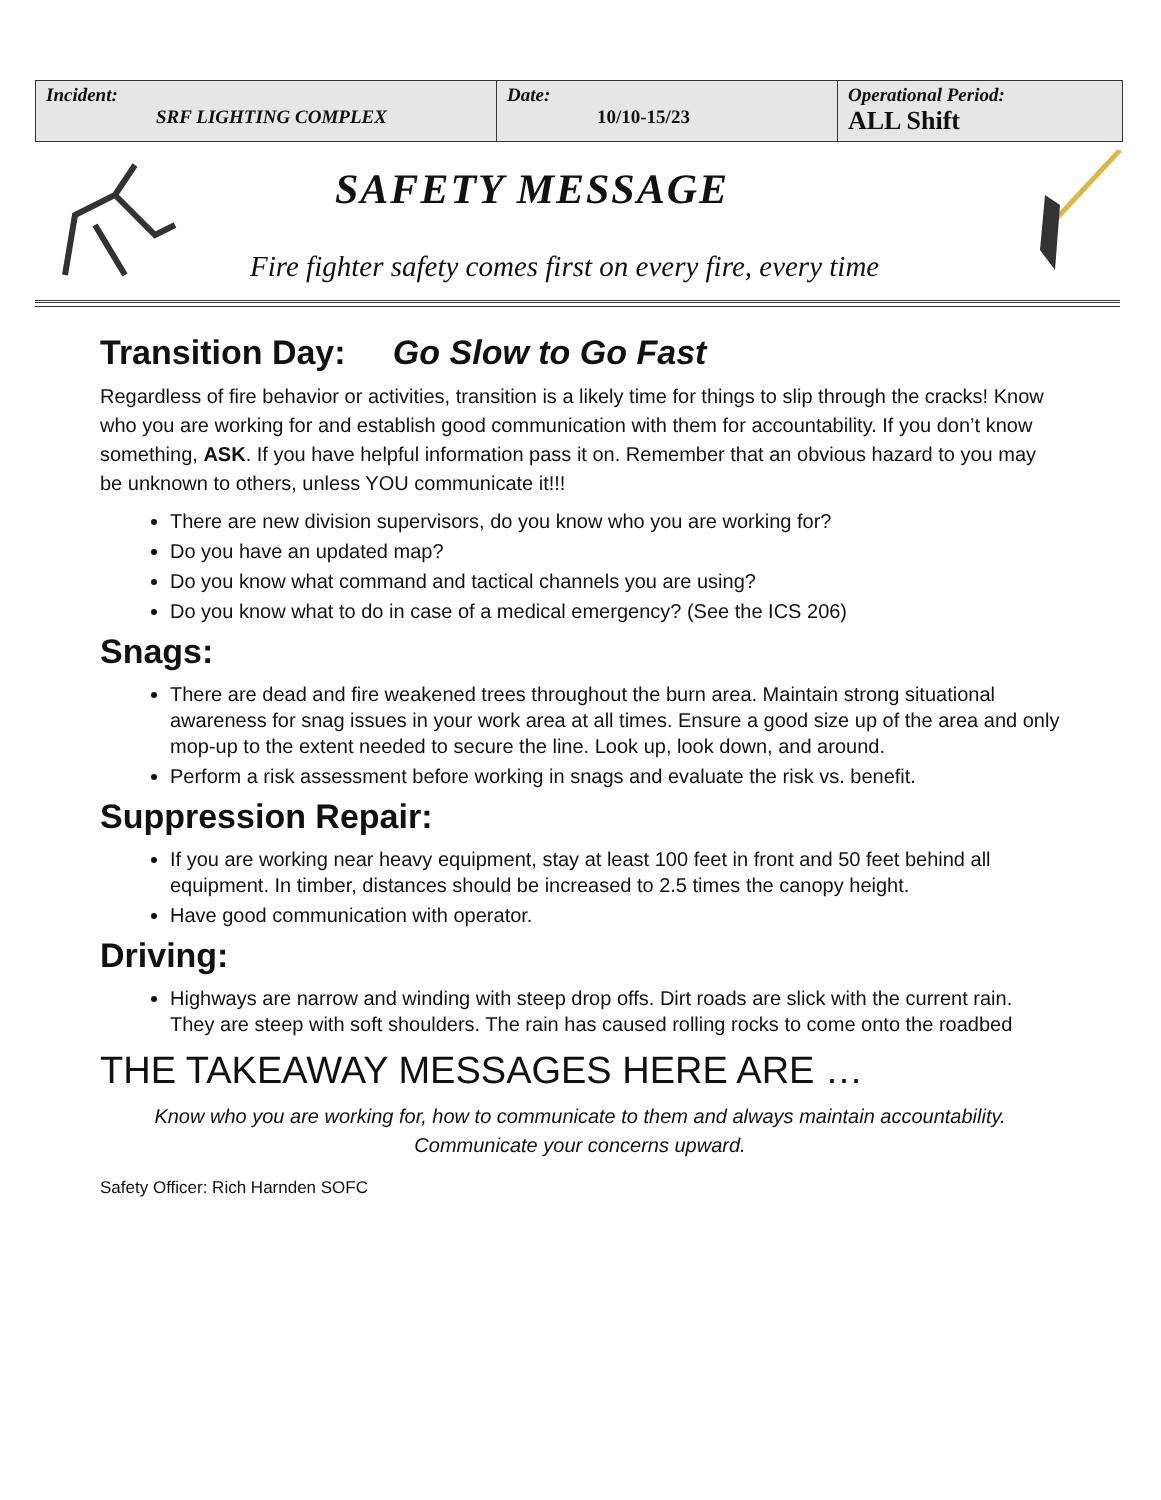| Incident: SRF LIGHTING COMPLEX | Date: 10/10-15/23 | Operational Period: ALL Shift |
SAFETY MESSAGE
Fire fighter safety comes first on every fire, every time
Transition Day: Go Slow to Go Fast
Regardless of fire behavior or activities, transition is a likely time for things to slip through the cracks! Know who you are working for and establish good communication with them for accountability. If you don’t know something, ASK. If you have helpful information pass it on. Remember that an obvious hazard to you may be unknown to others, unless YOU communicate it!!!
There are new division supervisors, do you know who you are working for?
Do you have an updated map?
Do you know what command and tactical channels you are using?
Do you know what to do in case of a medical emergency? (See the ICS 206)
Snags:
There are dead and fire weakened trees throughout the burn area. Maintain strong situational awareness for snag issues in your work area at all times. Ensure a good size up of the area and only mop-up to the extent needed to secure the line. Look up, look down, and around.
Perform a risk assessment before working in snags and evaluate the risk vs. benefit.
Suppression Repair:
If you are working near heavy equipment, stay at least 100 feet in front and 50 feet behind all equipment. In timber, distances should be increased to 2.5 times the canopy height.
Have good communication with operator.
Driving:
Highways are narrow and winding with steep drop offs. Dirt roads are slick with the current rain. They are steep with soft shoulders. The rain has caused rolling rocks to come onto the roadbed
THE TAKEAWAY MESSAGES HERE ARE …
Know who you are working for, how to communicate to them and always maintain accountability. Communicate your concerns upward.
Safety Officer: Rich Harnden SOFC